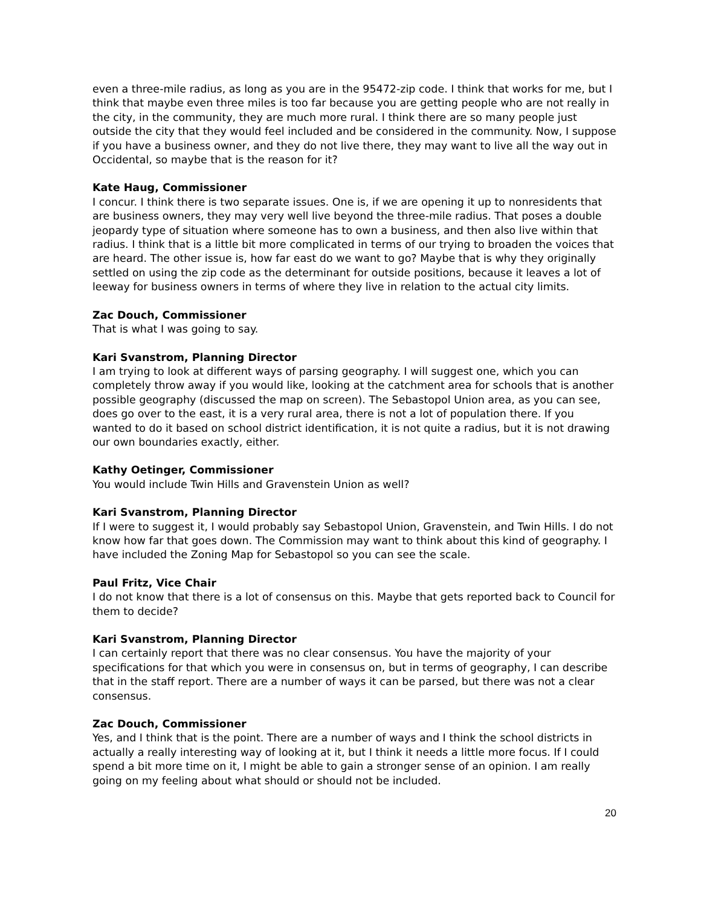even a three-mile radius, as long as you are in the 95472-zip code. I think that works for me, but I think that maybe even three miles is too far because you are getting people who are not really in the city, in the community, they are much more rural. I think there are so many people just outside the city that they would feel included and be considered in the community. Now, I suppose if you have a business owner, and they do not live there, they may want to live all the way out in Occidental, so maybe that is the reason for it?
Kate Haug, Commissioner
I concur. I think there is two separate issues. One is, if we are opening it up to nonresidents that are business owners, they may very well live beyond the three-mile radius. That poses a double jeopardy type of situation where someone has to own a business, and then also live within that radius. I think that is a little bit more complicated in terms of our trying to broaden the voices that are heard. The other issue is, how far east do we want to go? Maybe that is why they originally settled on using the zip code as the determinant for outside positions, because it leaves a lot of leeway for business owners in terms of where they live in relation to the actual city limits.
Zac Douch, Commissioner
That is what I was going to say.
Kari Svanstrom, Planning Director
I am trying to look at different ways of parsing geography. I will suggest one, which you can completely throw away if you would like, looking at the catchment area for schools that is another possible geography (discussed the map on screen). The Sebastopol Union area, as you can see, does go over to the east, it is a very rural area, there is not a lot of population there. If you wanted to do it based on school district identification, it is not quite a radius, but it is not drawing our own boundaries exactly, either.
Kathy Oetinger, Commissioner
You would include Twin Hills and Gravenstein Union as well?
Kari Svanstrom, Planning Director
If I were to suggest it, I would probably say Sebastopol Union, Gravenstein, and Twin Hills. I do not know how far that goes down. The Commission may want to think about this kind of geography. I have included the Zoning Map for Sebastopol so you can see the scale.
Paul Fritz, Vice Chair
I do not know that there is a lot of consensus on this. Maybe that gets reported back to Council for them to decide?
Kari Svanstrom, Planning Director
I can certainly report that there was no clear consensus. You have the majority of your specifications for that which you were in consensus on, but in terms of geography, I can describe that in the staff report. There are a number of ways it can be parsed, but there was not a clear consensus.
Zac Douch, Commissioner
Yes, and I think that is the point. There are a number of ways and I think the school districts in actually a really interesting way of looking at it, but I think it needs a little more focus. If I could spend a bit more time on it, I might be able to gain a stronger sense of an opinion. I am really going on my feeling about what should or should not be included.
20